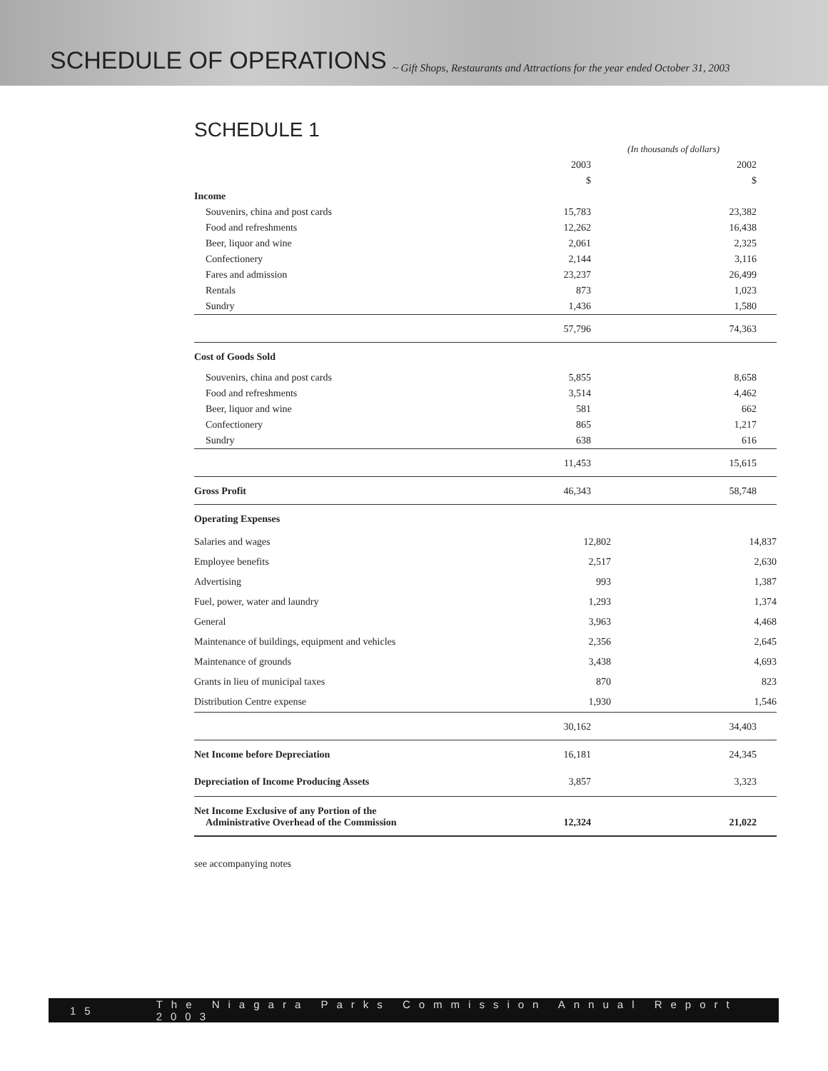SCHEDULE OF OPERATIONS
~ Gift Shops, Restaurants and Attractions for the year ended October 31, 2003
SCHEDULE 1
| | (In thousands of dollars) | | |
| | 2003 | | 2002 |
| | $ | | $ |
| Income | | | |
| Souvenirs, china and post cards | 15,783 | | 23,382 |
| Food and refreshments | 12,262 | | 16,438 |
| Beer, liquor and wine | 2,061 | | 2,325 |
| Confectionery | 2,144 | | 3,116 |
| Fares and admission | 23,237 | | 26,499 |
| Rentals | 873 | | 1,023 |
| Sundry | 1,436 | | 1,580 |
| | 57,796 | | 74,363 |
| Cost of Goods Sold | | | |
| Souvenirs, china and post cards | 5,855 | | 8,658 |
| Food and refreshments | 3,514 | | 4,462 |
| Beer, liquor and wine | 581 | | 662 |
| Confectionery | 865 | | 1,217 |
| Sundry | 638 | | 616 |
| | 11,453 | | 15,615 |
| Gross Profit | 46,343 | | 58,748 |
| Operating Expenses | | | |
| Salaries and wages | 12,802 | | 14,837 |
| Employee benefits | 2,517 | | 2,630 |
| Advertising | 993 | | 1,387 |
| Fuel, power, water and laundry | 1,293 | | 1,374 |
| General | 3,963 | | 4,468 |
| Maintenance of buildings, equipment and vehicles | 2,356 | | 2,645 |
| Maintenance of grounds | 3,438 | | 4,693 |
| Grants in lieu of municipal taxes | 870 | | 823 |
| Distribution Centre expense | 1,930 | | 1,546 |
| | 30,162 | | 34,403 |
| Net Income before Depreciation | 16,181 | | 24,345 |
| Depreciation of Income Producing Assets | 3,857 | | 3,323 |
| Net Income Exclusive of any Portion of the Administrative Overhead of the Commission | 12,324 | | 21,022 |
see accompanying notes
15 The Niagara Parks Commission Annual Report 2003